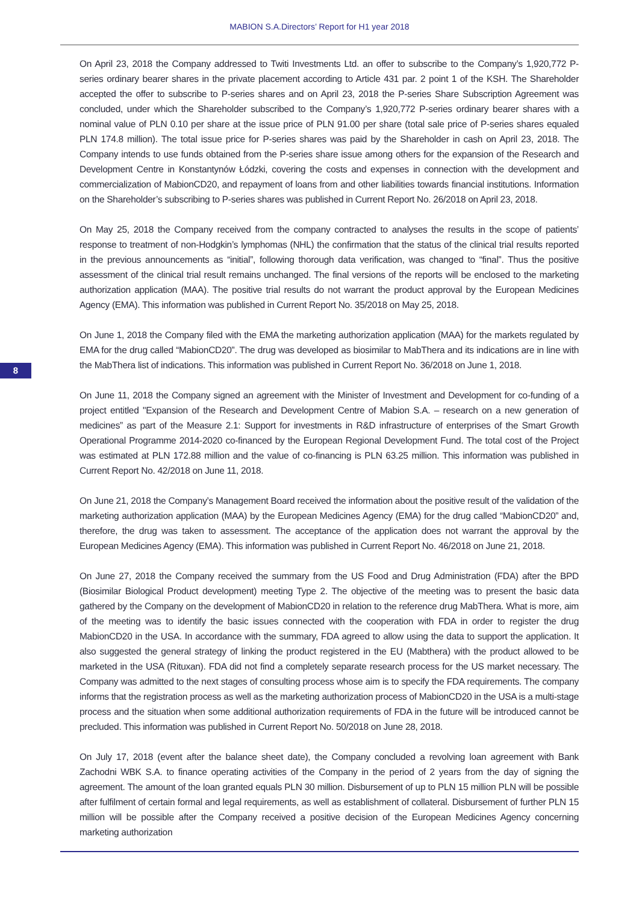MABION S.A.Directors’ Report for H1 year 2018
8
On April 23, 2018 the Company addressed to Twiti Investments Ltd. an offer to subscribe to the Company’s 1,920,772 P-series ordinary bearer shares in the private placement according to Article 431 par. 2 point 1 of the KSH. The Shareholder accepted the offer to subscribe to P-series shares and on April 23, 2018 the P-series Share Subscription Agreement was concluded, under which the Shareholder subscribed to the Company’s 1,920,772 P-series ordinary bearer shares with a nominal value of PLN 0.10 per share at the issue price of PLN 91.00 per share (total sale price of P-series shares equaled PLN 174.8 million). The total issue price for P-series shares was paid by the Shareholder in cash on April 23, 2018. The Company intends to use funds obtained from the P-series share issue among others for the expansion of the Research and Development Centre in Konstantynów Łódzki, covering the costs and expenses in connection with the development and commercialization of MabionCD20, and repayment of loans from and other liabilities towards financial institutions. Information on the Shareholder’s subscribing to P-series shares was published in Current Report No. 26/2018 on April 23, 2018.
On May 25, 2018 the Company received from the company contracted to analyses the results in the scope of patients’ response to treatment of non-Hodgkin’s lymphomas (NHL) the confirmation that the status of the clinical trial results reported in the previous announcements as “initial”, following thorough data verification, was changed to “final”. Thus the positive assessment of the clinical trial result remains unchanged. The final versions of the reports will be enclosed to the marketing authorization application (MAA). The positive trial results do not warrant the product approval by the European Medicines Agency (EMA). This information was published in Current Report No. 35/2018 on May 25, 2018.
On June 1, 2018 the Company filed with the EMA the marketing authorization application (MAA) for the markets regulated by EMA for the drug called “MabionCD20”. The drug was developed as biosimilar to MabThera and its indications are in line with the MabThera list of indications. This information was published in Current Report No. 36/2018 on June 1, 2018.
On June 11, 2018 the Company signed an agreement with the Minister of Investment and Development for co-funding of a project entitled "Expansion of the Research and Development Centre of Mabion S.A. – research on a new generation of medicines” as part of the Measure 2.1: Support for investments in R&D infrastructure of enterprises of the Smart Growth Operational Programme 2014-2020 co-financed by the European Regional Development Fund. The total cost of the Project was estimated at PLN 172.88 million and the value of co-financing is PLN 63.25 million. This information was published in Current Report No. 42/2018 on June 11, 2018.
On June 21, 2018 the Company’s Management Board received the information about the positive result of the validation of the marketing authorization application (MAA) by the European Medicines Agency (EMA) for the drug called “MabionCD20” and, therefore, the drug was taken to assessment. The acceptance of the application does not warrant the approval by the European Medicines Agency (EMA). This information was published in Current Report No. 46/2018 on June 21, 2018.
On June 27, 2018 the Company received the summary from the US Food and Drug Administration (FDA) after the BPD (Biosimilar Biological Product development) meeting Type 2. The objective of the meeting was to present the basic data gathered by the Company on the development of MabionCD20 in relation to the reference drug MabThera. What is more, aim of the meeting was to identify the basic issues connected with the cooperation with FDA in order to register the drug MabionCD20 in the USA. In accordance with the summary, FDA agreed to allow using the data to support the application. It also suggested the general strategy of linking the product registered in the EU (Mabthera) with the product allowed to be marketed in the USA (Rituxan). FDA did not find a completely separate research process for the US market necessary. The Company was admitted to the next stages of consulting process whose aim is to specify the FDA requirements. The company informs that the registration process as well as the marketing authorization process of MabionCD20 in the USA is a multi-stage process and the situation when some additional authorization requirements of FDA in the future will be introduced cannot be precluded. This information was published in Current Report No. 50/2018 on June 28, 2018.
On July 17, 2018 (event after the balance sheet date), the Company concluded a revolving loan agreement with Bank Zachodni WBK S.A. to finance operating activities of the Company in the period of 2 years from the day of signing the agreement. The amount of the loan granted equals PLN 30 million. Disbursement of up to PLN 15 million PLN will be possible after fulfilment of certain formal and legal requirements, as well as establishment of collateral. Disbursement of further PLN 15 million will be possible after the Company received a positive decision of the European Medicines Agency concerning marketing authorization